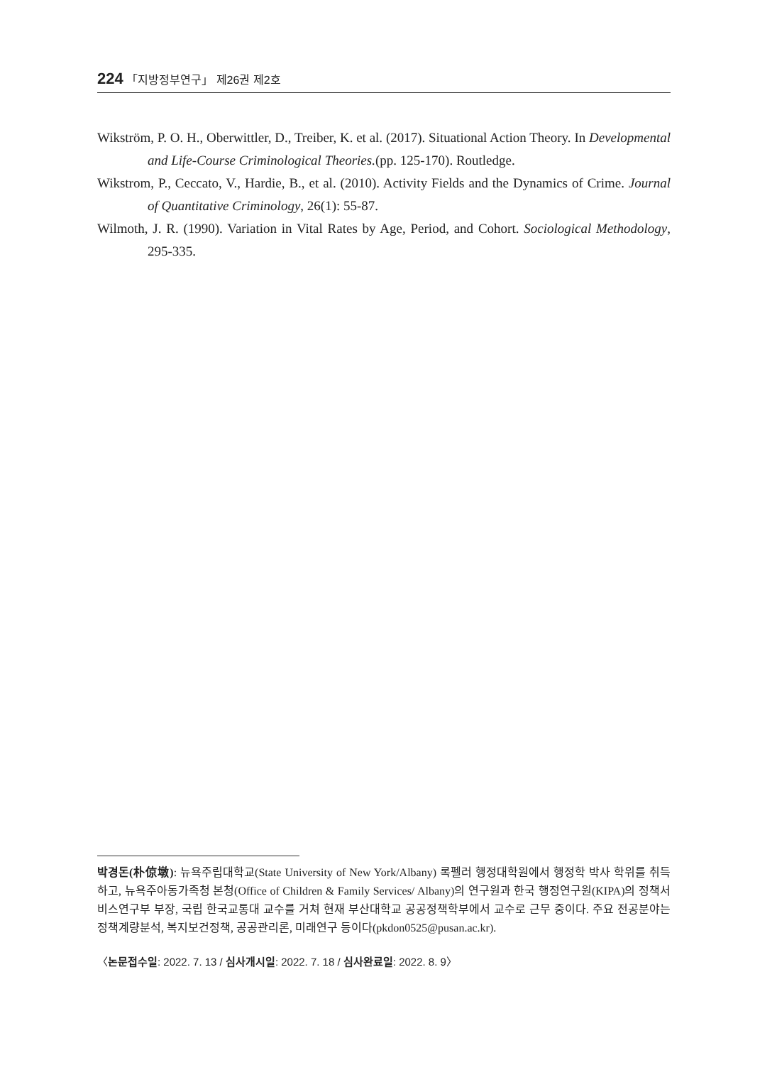224 「지방정부연구」 제26권 제2호
Wikström, P. O. H., Oberwittler, D., Treiber, K. et al. (2017). Situational Action Theory. In Developmental and Life-Course Criminological Theories.(pp. 125-170). Routledge.
Wikstrom, P., Ceccato, V., Hardie, B., et al. (2010). Activity Fields and the Dynamics of Crime. Journal of Quantitative Criminology, 26(1): 55-87.
Wilmoth, J. R. (1990). Variation in Vital Rates by Age, Period, and Cohort. Sociological Methodology, 295-335.
박경돈(朴倞墩): 뉴욕주립대학교(State University of New York/Albany) 록펠러 행정대학원에서 행정학 박사 학위를 취득하고, 뉴욕주아동가족청 본청(Office of Children & Family Services/ Albany)의 연구원과 한국 행정연구원(KIPA)의 정책서비스연구부 부장, 국립 한국교통대 교수를 거쳐 현재 부산대학교 공공정책학부에서 교수로 근무 중이다. 주요 전공분야는 정책계량분석, 복지보건정책, 공공관리론, 미래연구 등이다(pkdon0525@pusan.ac.kr).
〈논문접수일: 2022. 7. 13 / 심사개시일: 2022. 7. 18 / 심사완료일: 2022. 8. 9〉